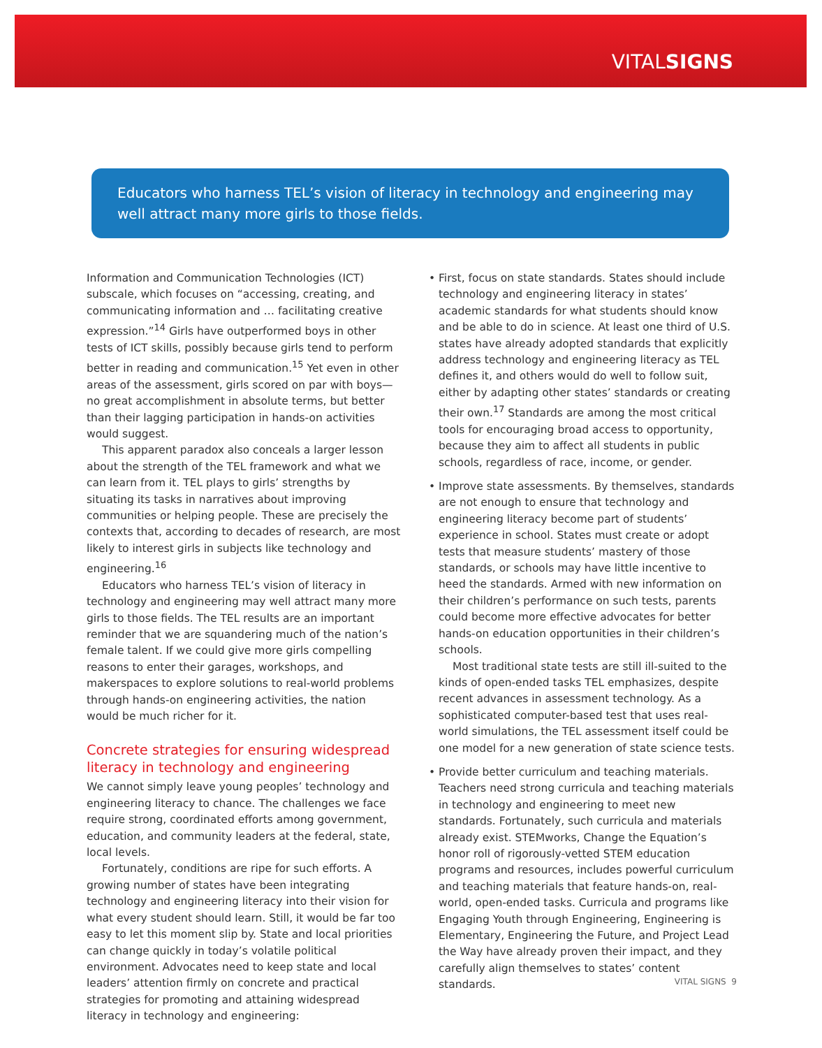VITALSIGNS
Educators who harness TEL’s vision of literacy in technology and engineering may well attract many more girls to those fields.
Information and Communication Technologies (ICT) subscale, which focuses on “accessing, creating, and communicating information and … facilitating creative expression.”<sup>14</sup> Girls have outperformed boys in other tests of ICT skills, possibly because girls tend to perform better in reading and communication.<sup>15</sup> Yet even in other areas of the assessment, girls scored on par with boys—no great accomplishment in absolute terms, but better than their lagging participation in hands-on activities would suggest.
This apparent paradox also conceals a larger lesson about the strength of the TEL framework and what we can learn from it. TEL plays to girls’ strengths by situating its tasks in narratives about improving communities or helping people. These are precisely the contexts that, according to decades of research, are most likely to interest girls in subjects like technology and engineering.<sup>16</sup>
Educators who harness TEL’s vision of literacy in technology and engineering may well attract many more girls to those fields. The TEL results are an important reminder that we are squandering much of the nation’s female talent. If we could give more girls compelling reasons to enter their garages, workshops, and makerspaces to explore solutions to real-world problems through hands-on engineering activities, the nation would be much richer for it.
Concrete strategies for ensuring widespread literacy in technology and engineering
We cannot simply leave young peoples’ technology and engineering literacy to chance. The challenges we face require strong, coordinated efforts among government, education, and community leaders at the federal, state, local levels.
Fortunately, conditions are ripe for such efforts. A growing number of states have been integrating technology and engineering literacy into their vision for what every student should learn. Still, it would be far too easy to let this moment slip by. State and local priorities can change quickly in today’s volatile political environment. Advocates need to keep state and local leaders’ attention firmly on concrete and practical strategies for promoting and attaining widespread literacy in technology and engineering:
• First, focus on state standards. States should include technology and engineering literacy in states’ academic standards for what students should know and be able to do in science. At least one third of U.S. states have already adopted standards that explicitly address technology and engineering literacy as TEL defines it, and others would do well to follow suit, either by adapting other states’ standards or creating their own.<sup>17</sup> Standards are among the most critical tools for encouraging broad access to opportunity, because they aim to affect all students in public schools, regardless of race, income, or gender.
• Improve state assessments. By themselves, standards are not enough to ensure that technology and engineering literacy become part of students’ experience in school. States must create or adopt tests that measure students’ mastery of those standards, or schools may have little incentive to heed the standards. Armed with new information on their children’s performance on such tests, parents could become more effective advocates for better hands-on education opportunities in their children’s schools.
Most traditional state tests are still ill-suited to the kinds of open-ended tasks TEL emphasizes, despite recent advances in assessment technology. As a sophisticated computer-based test that uses real-world simulations, the TEL assessment itself could be one model for a new generation of state science tests.
• Provide better curriculum and teaching materials. Teachers need strong curricula and teaching materials in technology and engineering to meet new standards. Fortunately, such curricula and materials already exist. STEMworks, Change the Equation’s honor roll of rigorously-vetted STEM education programs and resources, includes powerful curriculum and teaching materials that feature hands-on, real-world, open-ended tasks. Curricula and programs like Engaging Youth through Engineering, Engineering is Elementary, Engineering the Future, and Project Lead the Way have already proven their impact, and they carefully align themselves to states’ content standards.
VITAL SIGNS 9